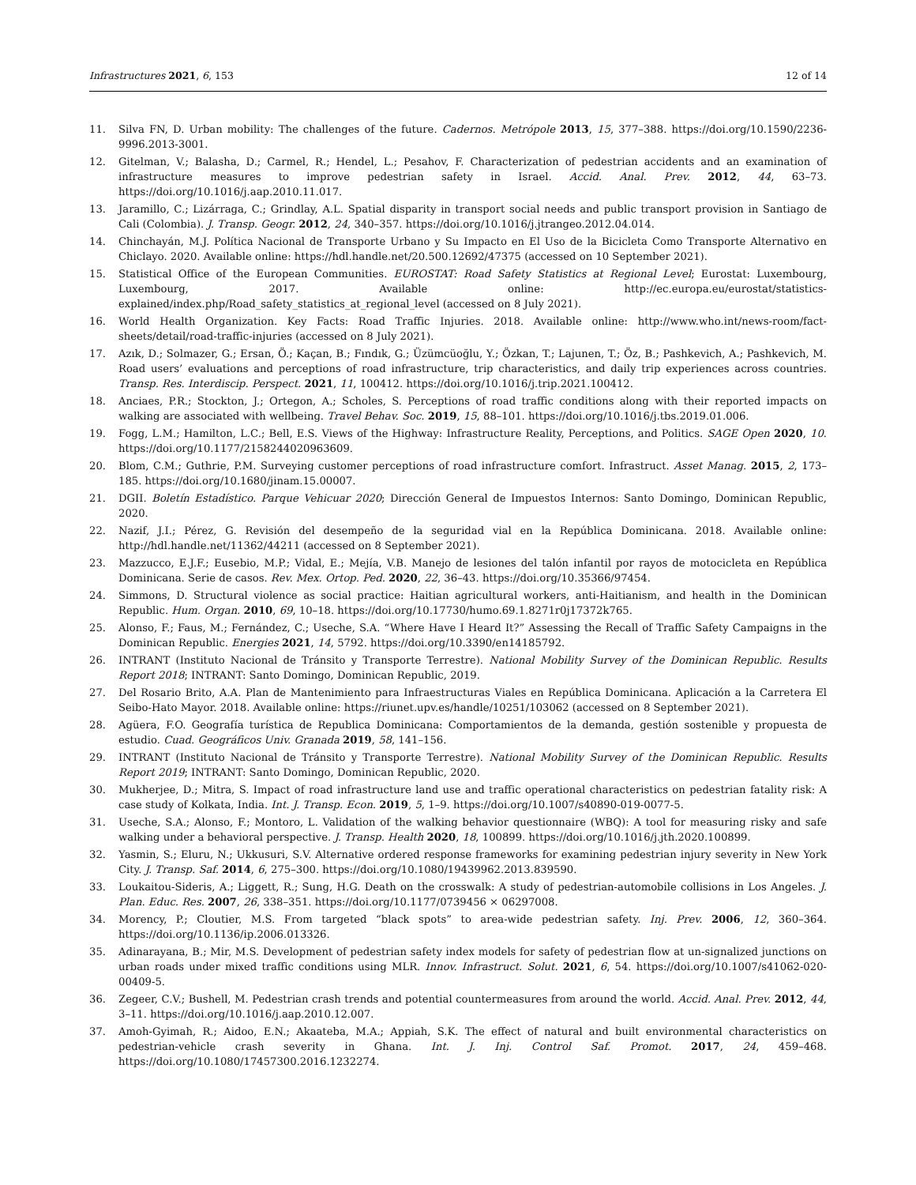Infrastructures 2021, 6, 153 12 of 14
11. Silva FN, D. Urban mobility: The challenges of the future. Cadernos. Metrópole 2013, 15, 377–388. https://doi.org/10.1590/2236-9996.2013-3001.
12. Gitelman, V.; Balasha, D.; Carmel, R.; Hendel, L.; Pesahov, F. Characterization of pedestrian accidents and an examination of infrastructure measures to improve pedestrian safety in Israel. Accid. Anal. Prev. 2012, 44, 63–73. https://doi.org/10.1016/j.aap.2010.11.017.
13. Jaramillo, C.; Lizárraga, C.; Grindlay, A.L. Spatial disparity in transport social needs and public transport provision in Santiago de Cali (Colombia). J. Transp. Geogr. 2012, 24, 340–357. https://doi.org/10.1016/j.jtrangeo.2012.04.014.
14. Chinchayán, M.J. Política Nacional de Transporte Urbano y Su Impacto en El Uso de la Bicicleta Como Transporte Alternativo en Chiclayo. 2020. Available online: https://hdl.handle.net/20.500.12692/47375 (accessed on 10 September 2021).
15. Statistical Office of the European Communities. EUROSTAT: Road Safety Statistics at Regional Level; Eurostat: Luxembourg, Luxembourg, 2017. Available online: http://ec.europa.eu/eurostat/statistics-explained/index.php/Road_safety_statistics_at_regional_level (accessed on 8 July 2021).
16. World Health Organization. Key Facts: Road Traffic Injuries. 2018. Available online: http://www.who.int/news-room/fact-sheets/detail/road-traffic-injuries (accessed on 8 July 2021).
17. Azık, D.; Solmazer, G.; Ersan, Ö.; Kaçan, B.; Fındık, G.; Üzümcüoğlu, Y.; Özkan, T.; Lajunen, T.; Öz, B.; Pashkevich, A.; Pashkevich, M. Road users’ evaluations and perceptions of road infrastructure, trip characteristics, and daily trip experiences across countries. Transp. Res. Interdiscip. Perspect. 2021, 11, 100412. https://doi.org/10.1016/j.trip.2021.100412.
18. Anciaes, P.R.; Stockton, J.; Ortegon, A.; Scholes, S. Perceptions of road traffic conditions along with their reported impacts on walking are associated with wellbeing. Travel Behav. Soc. 2019, 15, 88–101. https://doi.org/10.1016/j.tbs.2019.01.006.
19. Fogg, L.M.; Hamilton, L.C.; Bell, E.S. Views of the Highway: Infrastructure Reality, Perceptions, and Politics. SAGE Open 2020, 10. https://doi.org/10.1177/2158244020963609.
20. Blom, C.M.; Guthrie, P.M. Surveying customer perceptions of road infrastructure comfort. Infrastruct. Asset Manag. 2015, 2, 173–185. https://doi.org/10.1680/jinam.15.00007.
21. DGII. Boletín Estadístico. Parque Vehicuar 2020; Dirección General de Impuestos Internos: Santo Domingo, Dominican Republic, 2020.
22. Nazif, J.I.; Pérez, G. Revisión del desempeño de la seguridad vial en la República Dominicana. 2018. Available online: http://hdl.handle.net/11362/44211 (accessed on 8 September 2021).
23. Mazzucco, E.J.F.; Eusebio, M.P.; Vidal, E.; Mejía, V.B. Manejo de lesiones del talón infantil por rayos de motocicleta en República Dominicana. Serie de casos. Rev. Mex. Ortop. Ped. 2020, 22, 36–43. https://doi.org/10.35366/97454.
24. Simmons, D. Structural violence as social practice: Haitian agricultural workers, anti-Haitianism, and health in the Dominican Republic. Hum. Organ. 2010, 69, 10–18. https://doi.org/10.17730/humo.69.1.8271r0j17372k765.
25. Alonso, F.; Faus, M.; Fernández, C.; Useche, S.A. “Where Have I Heard It?” Assessing the Recall of Traffic Safety Campaigns in the Dominican Republic. Energies 2021, 14, 5792. https://doi.org/10.3390/en14185792.
26. INTRANT (Instituto Nacional de Tránsito y Transporte Terrestre). National Mobility Survey of the Dominican Republic. Results Report 2018; INTRANT: Santo Domingo, Dominican Republic, 2019.
27. Del Rosario Brito, A.A. Plan de Mantenimiento para Infraestructuras Viales en República Dominicana. Aplicación a la Carretera El Seibo-Hato Mayor. 2018. Available online: https://riunet.upv.es/handle/10251/103062 (accessed on 8 September 2021).
28. Agüera, F.O. Geografía turística de Republica Dominicana: Comportamientos de la demanda, gestión sostenible y propuesta de estudio. Cuad. Geográficos Univ. Granada 2019, 58, 141–156.
29. INTRANT (Instituto Nacional de Tránsito y Transporte Terrestre). National Mobility Survey of the Dominican Republic. Results Report 2019; INTRANT: Santo Domingo, Dominican Republic, 2020.
30. Mukherjee, D.; Mitra, S. Impact of road infrastructure land use and traffic operational characteristics on pedestrian fatality risk: A case study of Kolkata, India. Int. J. Transp. Econ. 2019, 5, 1–9. https://doi.org/10.1007/s40890-019-0077-5.
31. Useche, S.A.; Alonso, F.; Montoro, L. Validation of the walking behavior questionnaire (WBQ): A tool for measuring risky and safe walking under a behavioral perspective. J. Transp. Health 2020, 18, 100899. https://doi.org/10.1016/j.jth.2020.100899.
32. Yasmin, S.; Eluru, N.; Ukkusuri, S.V. Alternative ordered response frameworks for examining pedestrian injury severity in New York City. J. Transp. Saf. 2014, 6, 275–300. https://doi.org/10.1080/19439962.2013.839590.
33. Loukaitou-Sideris, A.; Liggett, R.; Sung, H.G. Death on the crosswalk: A study of pedestrian-automobile collisions in Los Angeles. J. Plan. Educ. Res. 2007, 26, 338–351. https://doi.org/10.1177/0739456 × 06297008.
34. Morency, P.; Cloutier, M.S. From targeted “black spots” to area-wide pedestrian safety. Inj. Prev. 2006, 12, 360–364. https://doi.org/10.1136/ip.2006.013326.
35. Adinarayana, B.; Mir, M.S. Development of pedestrian safety index models for safety of pedestrian flow at un-signalized junctions on urban roads under mixed traffic conditions using MLR. Innov. Infrastruct. Solut. 2021, 6, 54. https://doi.org/10.1007/s41062-020-00409-5.
36. Zegeer, C.V.; Bushell, M. Pedestrian crash trends and potential countermeasures from around the world. Accid. Anal. Prev. 2012, 44, 3–11. https://doi.org/10.1016/j.aap.2010.12.007.
37. Amoh-Gyimah, R.; Aidoo, E.N.; Akaateba, M.A.; Appiah, S.K. The effect of natural and built environmental characteristics on pedestrian-vehicle crash severity in Ghana. Int. J. Inj. Control Saf. Promot. 2017, 24, 459–468. https://doi.org/10.1080/17457300.2016.1232274.